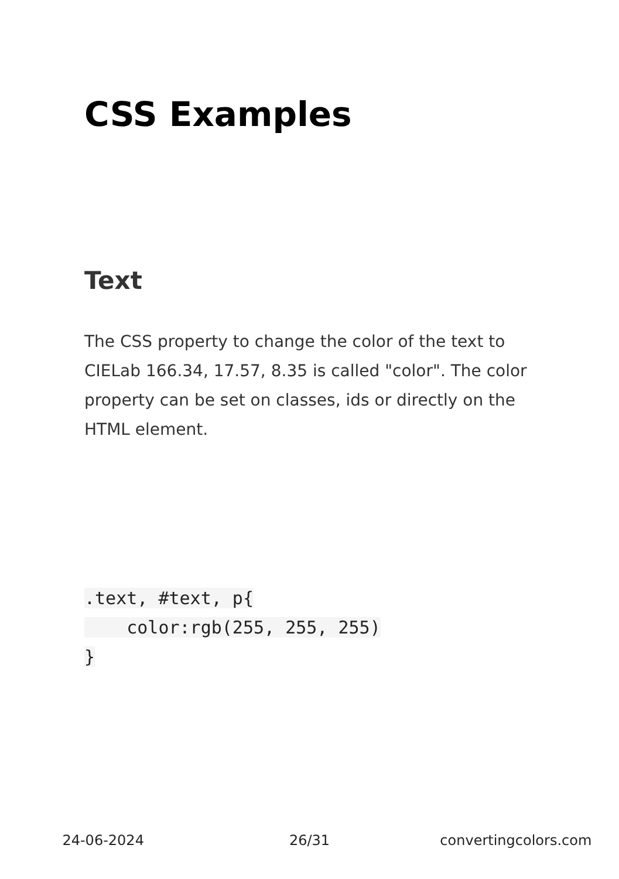CSS Examples
Text
The CSS property to change the color of the text to CIELab 166.34, 17.57, 8.35 is called "color". The color property can be set on classes, ids or directly on the HTML element.
.text, #text, p{
    color:rgb(255, 255, 255)
}
24-06-2024 26/31 convertingcolors.com